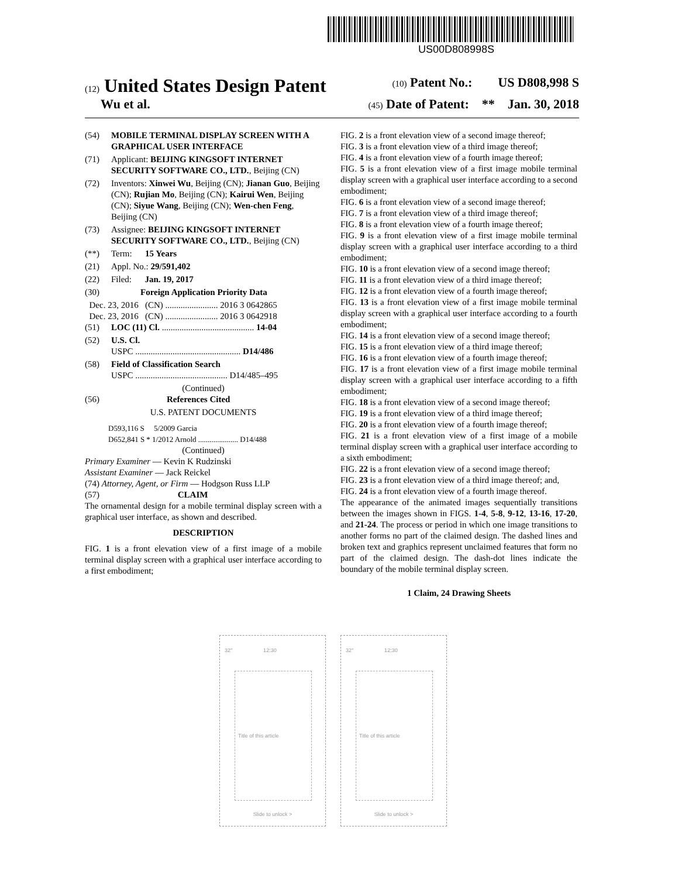US00D808998S
(12) United States Design Patent (10) Patent No.: US D808,998 S
Wu et al. (45) Date of Patent: ** Jan. 30, 2018
(54) MOBILE TERMINAL DISPLAY SCREEN WITH A GRAPHICAL USER INTERFACE
(71) Applicant: BEIJING KINGSOFT INTERNET SECURITY SOFTWARE CO., LTD., Beijing (CN)
(72) Inventors: Xinwei Wu, Beijing (CN); Jianan Guo, Beijing (CN); Rujian Mo, Beijing (CN); Kairui Wen, Beijing (CN); Siyue Wang, Beijing (CN); Wen-chen Feng, Beijing (CN)
(73) Assignee: BEIJING KINGSOFT INTERNET SECURITY SOFTWARE CO., LTD., Beijing (CN)
(**) Term: 15 Years
(21) Appl. No.: 29/591,402
(22) Filed: Jan. 19, 2017
(30) Foreign Application Priority Data
Dec. 23, 2016 (CN) ........................ 2016 3 0642865
Dec. 23, 2016 (CN) ........................ 2016 3 0642918
(51) LOC (11) Cl. .......................................... 14-04
(52) U.S. Cl.
USPC ................................................ D14/486
(58) Field of Classification Search
USPC .......................................... D14/485–495
(Continued)
(56) References Cited
U.S. PATENT DOCUMENTS
D593,116 S 5/2009 Garcia
D652,841 S * 1/2012 Arnold ..................... D14/488
(Continued)
Primary Examiner — Kevin K Rudzinski
Assistant Examiner — Jack Reickel
(74) Attorney, Agent, or Firm — Hodgson Russ LLP
(57) CLAIM
The ornamental design for a mobile terminal display screen with a graphical user interface, as shown and described.
DESCRIPTION
FIG. 1 is a front elevation view of a first image of a mobile terminal display screen with a graphical user interface according to a first embodiment;
FIG. 2 is a front elevation view of a second image thereof;
FIG. 3 is a front elevation view of a third image thereof;
FIG. 4 is a front elevation view of a fourth image thereof;
FIG. 5 is a front elevation view of a first image mobile terminal display screen with a graphical user interface according to a second embodiment;
FIG. 6 is a front elevation view of a second image thereof;
FIG. 7 is a front elevation view of a third image thereof;
FIG. 8 is a front elevation view of a fourth image thereof;
FIG. 9 is a front elevation view of a first image mobile terminal display screen with a graphical user interface according to a third embodiment;
FIG. 10 is a front elevation view of a second image thereof;
FIG. 11 is a front elevation view of a third image thereof;
FIG. 12 is a front elevation view of a fourth image thereof;
FIG. 13 is a front elevation view of a first image mobile terminal display screen with a graphical user interface according to a fourth embodiment;
FIG. 14 is a front elevation view of a second image thereof;
FIG. 15 is a front elevation view of a third image thereof;
FIG. 16 is a front elevation view of a fourth image thereof;
FIG. 17 is a front elevation view of a first image mobile terminal display screen with a graphical user interface according to a fifth embodiment;
FIG. 18 is a front elevation view of a second image thereof;
FIG. 19 is a front elevation view of a third image thereof;
FIG. 20 is a front elevation view of a fourth image thereof;
FIG. 21 is a front elevation view of a first image of a mobile terminal display screen with a graphical user interface according to a sixth embodiment;
FIG. 22 is a front elevation view of a second image thereof;
FIG. 23 is a front elevation view of a third image thereof; and,
FIG. 24 is a front elevation view of a fourth image thereof.
The appearance of the animated images sequentially transitions between the images shown in FIGS. 1-4, 5-8, 9-12, 13-16, 17-20, and 21-24. The process or period in which one image transitions to another forms no part of the claimed design. The dashed lines and broken text and graphics represent unclaimed features that form no part of the claimed design. The dash-dot lines indicate the boundary of the mobile terminal display screen.
1 Claim, 24 Drawing Sheets
32° 12:30
Title of this article
Slide to unlock >
32° 12:30
Title of this article
Slide to unlock >